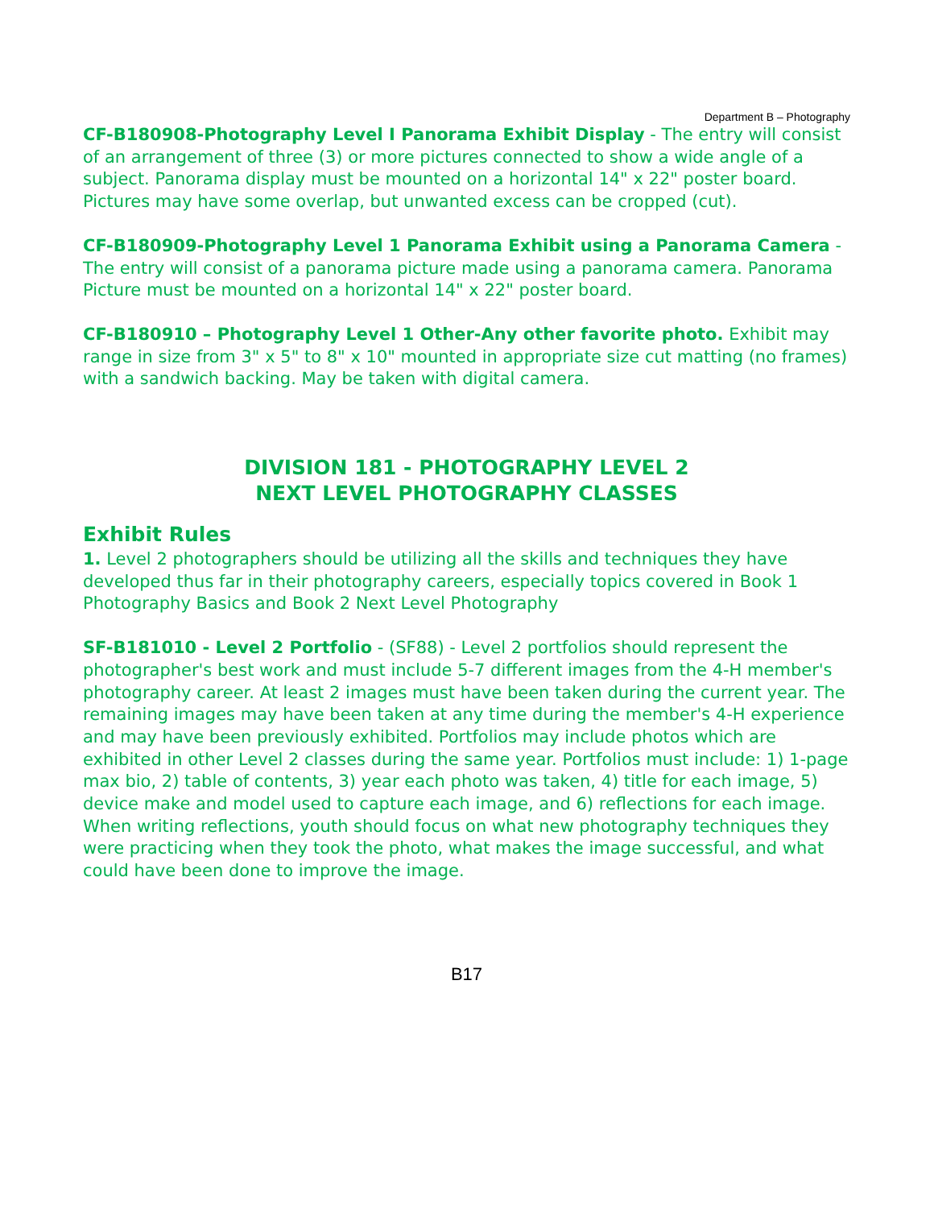Department B – Photography
CF-B180908-Photography Level I Panorama Exhibit Display - The entry will consist of an arrangement of three (3) or more pictures connected to show a wide angle of a subject. Panorama display must be mounted on a horizontal 14" x 22" poster board. Pictures may have some overlap, but unwanted excess can be cropped (cut).
CF-B180909-Photography Level 1 Panorama Exhibit using a Panorama Camera - The entry will consist of a panorama picture made using a panorama camera. Panorama Picture must be mounted on a horizontal 14" x 22" poster board.
CF-B180910 – Photography Level 1 Other-Any other favorite photo. Exhibit may range in size from 3" x 5" to 8" x 10" mounted in appropriate size cut matting (no frames) with a sandwich backing. May be taken with digital camera.
DIVISION 181 - PHOTOGRAPHY LEVEL 2
NEXT LEVEL PHOTOGRAPHY CLASSES
Exhibit Rules
1. Level 2 photographers should be utilizing all the skills and techniques they have developed thus far in their photography careers, especially topics covered in Book 1 Photography Basics and Book 2 Next Level Photography
SF-B181010 - Level 2 Portfolio - (SF88) - Level 2 portfolios should represent the photographer's best work and must include 5-7 different images from the 4-H member's photography career. At least 2 images must have been taken during the current year. The remaining images may have been taken at any time during the member's 4-H experience and may have been previously exhibited. Portfolios may include photos which are exhibited in other Level 2 classes during the same year. Portfolios must include: 1) 1-page max bio, 2) table of contents, 3) year each photo was taken, 4) title for each image, 5) device make and model used to capture each image, and 6) reflections for each image. When writing reflections, youth should focus on what new photography techniques they were practicing when they took the photo, what makes the image successful, and what could have been done to improve the image.
B17